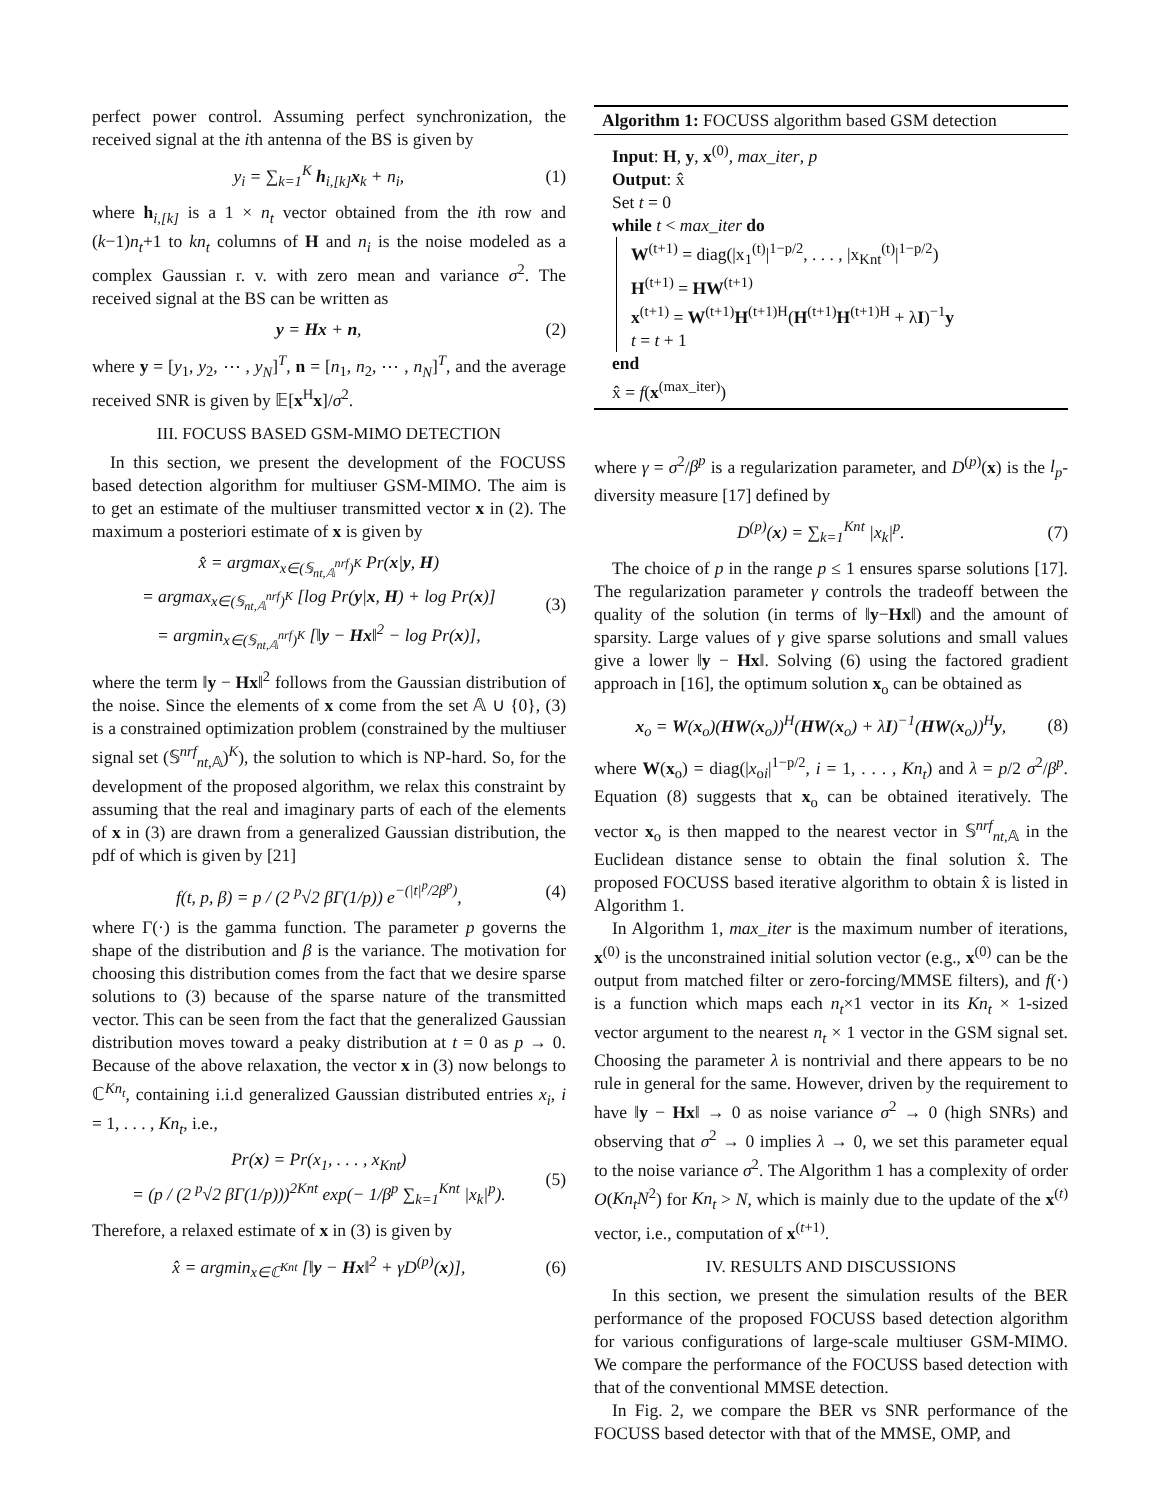perfect power control. Assuming perfect synchronization, the received signal at the ith antenna of the BS is given by
y<sub>i</sub> = ∑<sub>k=1</sub><sup>K</sup> h<sub>i,[k]</sub>x<sub>k</sub> + n<sub>i</sub>, (1)
where h<sub>i,[k]</sub> is a 1 × n<sub>t</sub> vector obtained from the ith row and (k−1)n<sub>t</sub>+1 to kn<sub>t</sub> columns of H and n<sub>i</sub> is the noise modeled as a complex Gaussian r. v. with zero mean and variance σ<sup>2</sup>. The received signal at the BS can be written as
y = Hx + n, (2)
where y = [y<sub>1</sub>, y<sub>2</sub>, ⋯ , y<sub>N</sub>]<sup>T</sup>, n = [n<sub>1</sub>, n<sub>2</sub>, ⋯ , n<sub>N</sub>]<sup>T</sup>, and the average received SNR is given by 𝔼[x<sup>H</sup>x]/σ<sup>2</sup>.
III. FOCUSS BASED GSM-MIMO DETECTION
In this section, we present the development of the FOCUSS based detection algorithm for multiuser GSM-MIMO. The aim is to get an estimate of the multiuser transmitted vector x in (2). The maximum a posteriori estimate of x is given by
x̂ = argmax<sub>x∈(𝕊<sub>nt,𝔸</sub><sup>nrf</sup>)<sup>K</sup></sub> Pr(x|y, H)
= argmax<sub>x∈(𝕊<sub>nt,𝔸</sub><sup>nrf</sup>)<sup>K</sup></sub> [log Pr(y|x, H) + log Pr(x)]
= argmin<sub>x∈(𝕊<sub>nt,𝔸</sub><sup>nrf</sup>)<sup>K</sup></sub> [‖y − Hx‖<sup>2</sup> − log Pr(x)], (3)
where the term ‖y − Hx‖<sup>2</sup> follows from the Gaussian distribution of the noise. Since the elements of x come from the set 𝔸 ∪ {0}, (3) is a constrained optimization problem (constrained by the multiuser signal set (𝕊<sup>nrf</sup><sub>nt,𝔸</sub>)<sup>K</sup>), the solution to which is NP-hard. So, for the development of the proposed algorithm, we relax this constraint by assuming that the real and imaginary parts of each of the elements of x in (3) are drawn from a generalized Gaussian distribution, the pdf of which is given by [21]
f(t, p, β) = p / (2 <sup>p</sup>√2 βΓ(1/p)) e<sup>−(|t|<sup>p</sup>/2β<sup>p</sup>)</sup>, (4)
where Γ(·) is the gamma function. The parameter p governs the shape of the distribution and β is the variance. The motivation for choosing this distribution comes from the fact that we desire sparse solutions to (3) because of the sparse nature of the transmitted vector. This can be seen from the fact that the generalized Gaussian distribution moves toward a peaky distribution at t = 0 as p → 0. Because of the above relaxation, the vector x in (3) now belongs to ℂ<sup>Kn<sub>t</sub></sup>, containing i.i.d generalized Gaussian distributed entries x<sub>i</sub>, i = 1, . . . , Kn<sub>t</sub>, i.e.,
Pr(x) = Pr(x<sub>1</sub>, . . . , x<sub>Knt</sub>)
= (p / (2 <sup>p</sup>√2 βΓ(1/p)))<sup>2Knt</sup> exp(− 1/β<sup>p</sup> ∑<sub>k=1</sub><sup>Knt</sup> |x<sub>k</sub>|<sup>p</sup>). (5)
Therefore, a relaxed estimate of x in (3) is given by
x̂ = argmin<sub>x∈ℂ<sup>Knt</sup></sub> [‖y − Hx‖<sup>2</sup> + γD<sup>(p)</sup>(x)], (6)
Algorithm 1: FOCUSS algorithm based GSM detection
Input: H, y, x<sup>(0)</sup>, max_iter, p
Output: x̂
Set t = 0
while t < max_iter do
W<sup>(t+1)</sup> = diag(|x<sub>1</sub><sup>(t)</sup>|<sup>1−p/2</sup>, . . . , |x<sub>Knt</sub><sup>(t)</sup>|<sup>1−p/2</sup>)
H<sup>(t+1)</sup> = HW<sup>(t+1)</sup>
x<sup>(t+1)</sup> = W<sup>(t+1)</sup>H<sup>(t+1)H</sup>(H<sup>(t+1)</sup>H<sup>(t+1)H</sup> + λI)<sup>−1</sup>y
t = t + 1
end
x̂ = f(x<sup>(max_iter)</sup>)
where γ = σ<sup>2</sup>/β<sup>p</sup> is a regularization parameter, and D<sup>(p)</sup>(x) is the l<sub>p</sub>-diversity measure [17] defined by
D<sup>(p)</sup>(x) = ∑<sub>k=1</sub><sup>Knt</sup> |x<sub>k</sub>|<sup>p</sup>. (7)
The choice of p in the range p ≤ 1 ensures sparse solutions [17]. The regularization parameter γ controls the tradeoff between the quality of the solution (in terms of ‖y−Hx‖) and the amount of sparsity. Large values of γ give sparse solutions and small values give a lower ‖y − Hx‖. Solving (6) using the factored gradient approach in [16], the optimum solution x<sub>o</sub> can be obtained as
x<sub>o</sub> = W(x<sub>o</sub>)(HW(x<sub>o</sub>))<sup>H</sup>(HW(x<sub>o</sub>) + λI)<sup>−1</sup>(HW(x<sub>o</sub>))<sup>H</sup>y, (8)
where W(x<sub>o</sub>) = diag(|x<sub>oi</sub>|<sup>1−p/2</sup>, i = 1, . . . , Kn<sub>t</sub>) and λ = p/2 σ<sup>2</sup>/β<sup>p</sup>. Equation (8) suggests that x<sub>o</sub> can be obtained iteratively. The vector x<sub>o</sub> is then mapped to the nearest vector in 𝕊<sup>nrf</sup><sub>nt,𝔸</sub> in the Euclidean distance sense to obtain the final solution x̂. The proposed FOCUSS based iterative algorithm to obtain x̂ is listed in Algorithm 1.
In Algorithm 1, max_iter is the maximum number of iterations, x<sup>(0)</sup> is the unconstrained initial solution vector (e.g., x<sup>(0)</sup> can be the output from matched filter or zero-forcing/MMSE filters), and f(·) is a function which maps each n<sub>t</sub>×1 vector in its Kn<sub>t</sub> × 1-sized vector argument to the nearest n<sub>t</sub> × 1 vector in the GSM signal set. Choosing the parameter λ is nontrivial and there appears to be no rule in general for the same. However, driven by the requirement to have ‖y − Hx‖ → 0 as noise variance σ<sup>2</sup> → 0 (high SNRs) and observing that σ<sup>2</sup> → 0 implies λ → 0, we set this parameter equal to the noise variance σ<sup>2</sup>. The Algorithm 1 has a complexity of order O(Kn<sub>t</sub>N<sup>2</sup>) for Kn<sub>t</sub> > N, which is mainly due to the update of the x<sup>(t)</sup> vector, i.e., computation of x<sup>(t+1)</sup>.
IV. RESULTS AND DISCUSSIONS
In this section, we present the simulation results of the BER performance of the proposed FOCUSS based detection algorithm for various configurations of large-scale multiuser GSM-MIMO. We compare the performance of the FOCUSS based detection with that of the conventional MMSE detection.
In Fig. 2, we compare the BER vs SNR performance of the FOCUSS based detector with that of the MMSE, OMP, and